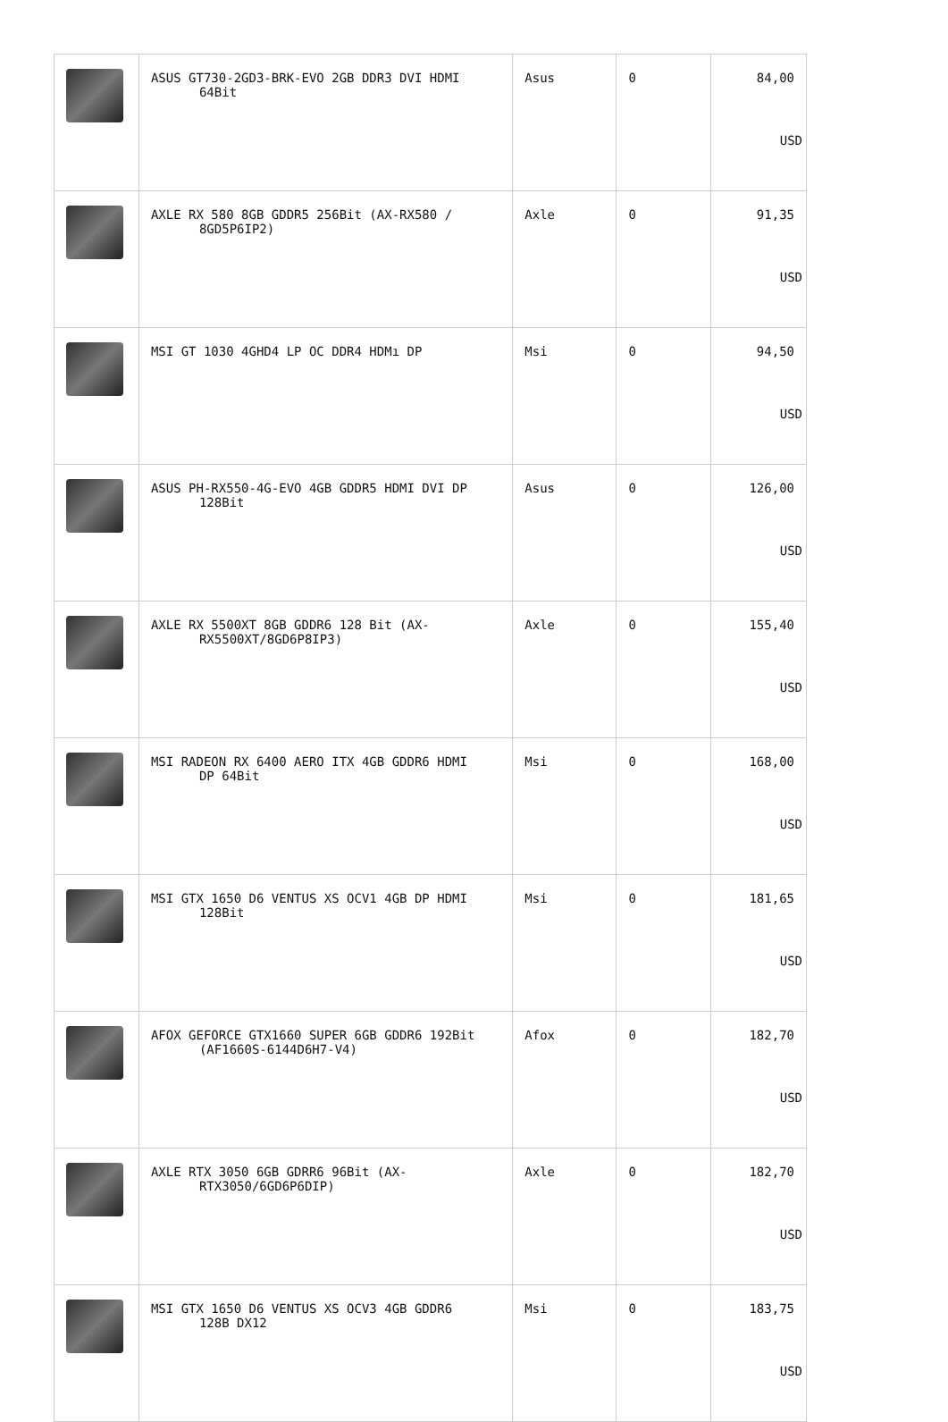| | ASUS GT730-2GD3-BRK-EVO 2GB DDR3 DVI HDMI 64Bit | Asus | 0 | 84,00 USD |
| | AXLE RX 580 8GB GDDR5 256Bit (AX-RX580 / 8GD5P6IP2) | Axle | 0 | 91,35 USD |
| | MSI GT 1030 4GHD4 LP OC DDR4 HDMı DP | Msi | 0 | 94,50 USD |
| | ASUS PH-RX550-4G-EVO 4GB GDDR5 HDMI DVI DP 128Bit | Asus | 0 | 126,00 USD |
| | AXLE RX 5500XT 8GB GDDR6 128 Bit (AX- RX5500XT/8GD6P8IP3) | Axle | 0 | 155,40 USD |
| | MSI RADEON RX 6400 AERO ITX 4GB GDDR6 HDMI DP 64Bit | Msi | 0 | 168,00 USD |
| | MSI GTX 1650 D6 VENTUS XS OCV1 4GB DP HDMI 128Bit | Msi | 0 | 181,65 USD |
| | AFOX GEFORCE GTX1660 SUPER 6GB GDDR6 192Bit (AF1660S-6144D6H7-V4) | Afox | 0 | 182,70 USD |
| | AXLE RTX 3050 6GB GDRR6 96Bit (AX- RTX3050/6GD6P6DIP) | Axle | 0 | 182,70 USD |
| | MSI GTX 1650 D6 VENTUS XS OCV3 4GB GDDR6 128B DX12 | Msi | 0 | 183,75 USD |